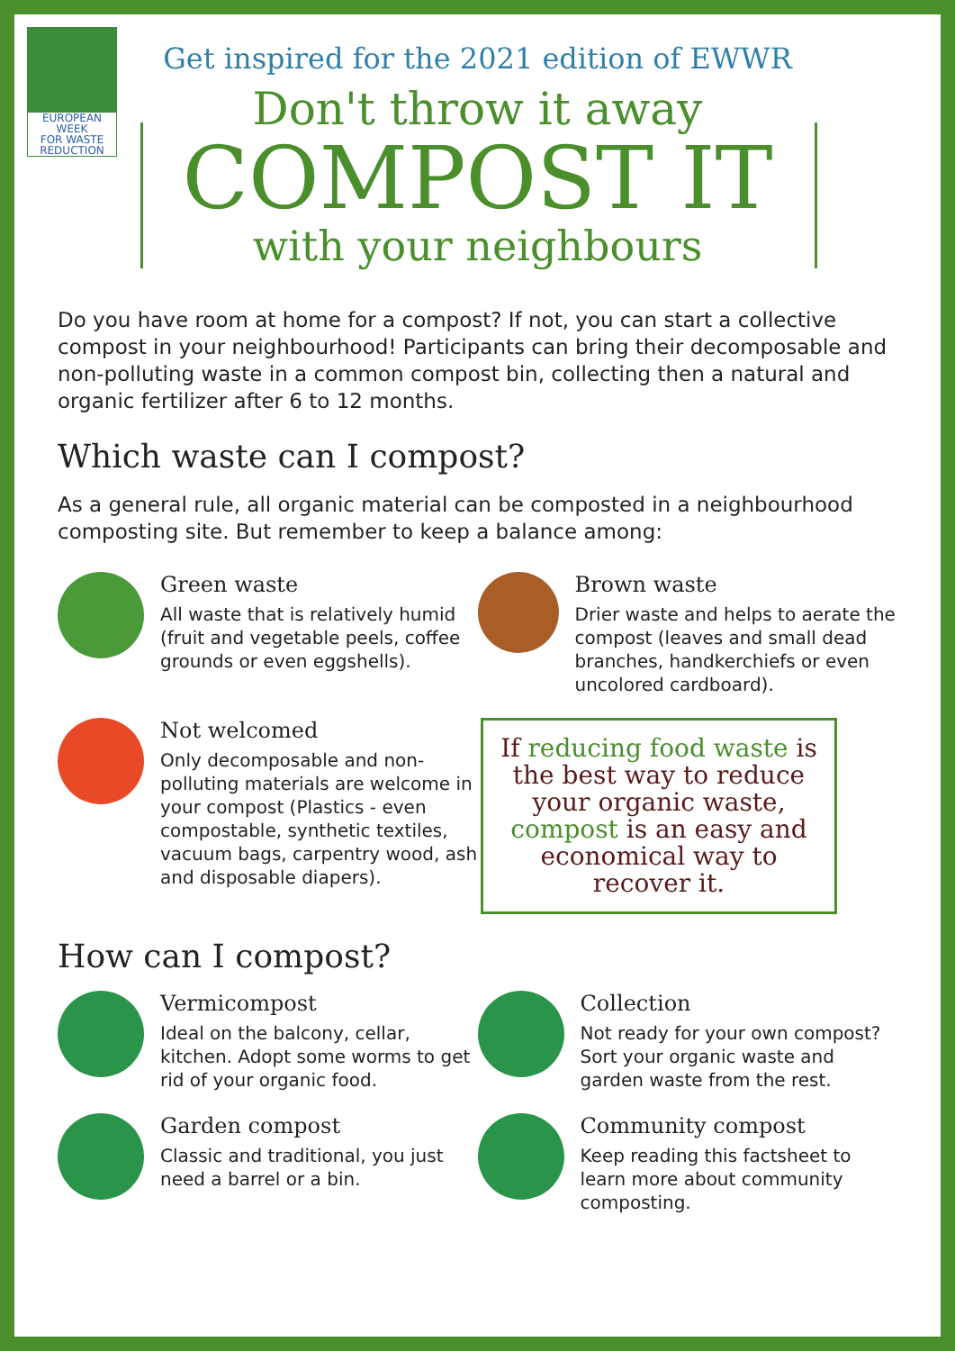EUROPEAN WEEK
FOR WASTE
REDUCTION
Get inspired for the 2021 edition of EWWR
Don't throw it away
COMPOST IT
with your neighbours
Do you have room at home for a compost? If not, you can start a collective compost in your neighbourhood! Participants can bring their decomposable and non-polluting waste in a common compost bin, collecting then a natural and organic fertilizer after 6 to 12 months.
Which waste can I compost?
As a general rule, all organic material can be composted in a neighbourhood composting site. But remember to keep a balance among:
Green waste
All waste that is relatively humid (fruit and vegetable peels, coffee grounds or even eggshells).
Brown waste
Drier waste and helps to aerate the compost (leaves and small dead branches, handkerchiefs or even uncolored cardboard).
Not welcomed
Only decomposable and non-polluting materials are welcome in your compost (Plastics - even compostable, synthetic textiles, vacuum bags, carpentry wood, ash and disposable diapers).
If reducing food waste is the best way to reduce your organic waste, compost is an easy and economical way to recover it.
How can I compost?
Vermicompost
Ideal on the balcony, cellar, kitchen. Adopt some worms to get rid of your organic food.
Collection
Not ready for your own compost? Sort your organic waste and garden waste from the rest.
Garden compost
Classic and traditional, you just need a barrel or a bin.
Community compost
Keep reading this factsheet to learn more about community composting.